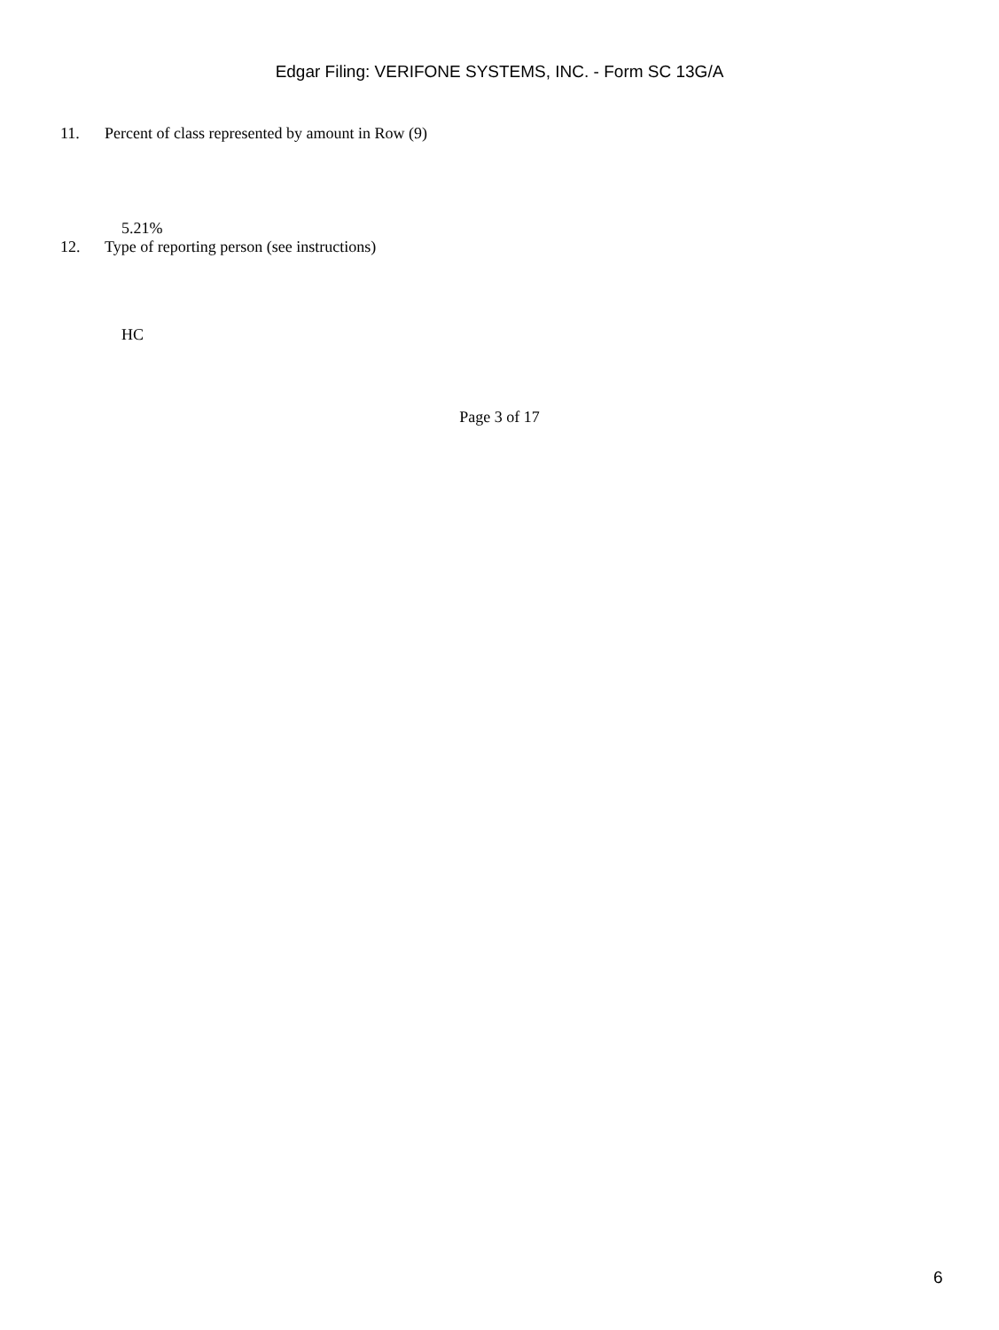Edgar Filing: VERIFONE SYSTEMS, INC. - Form SC 13G/A
11. Percent of class represented by amount in Row (9)
5.21%
12. Type of reporting person (see instructions)
HC
Page 3 of 17
6